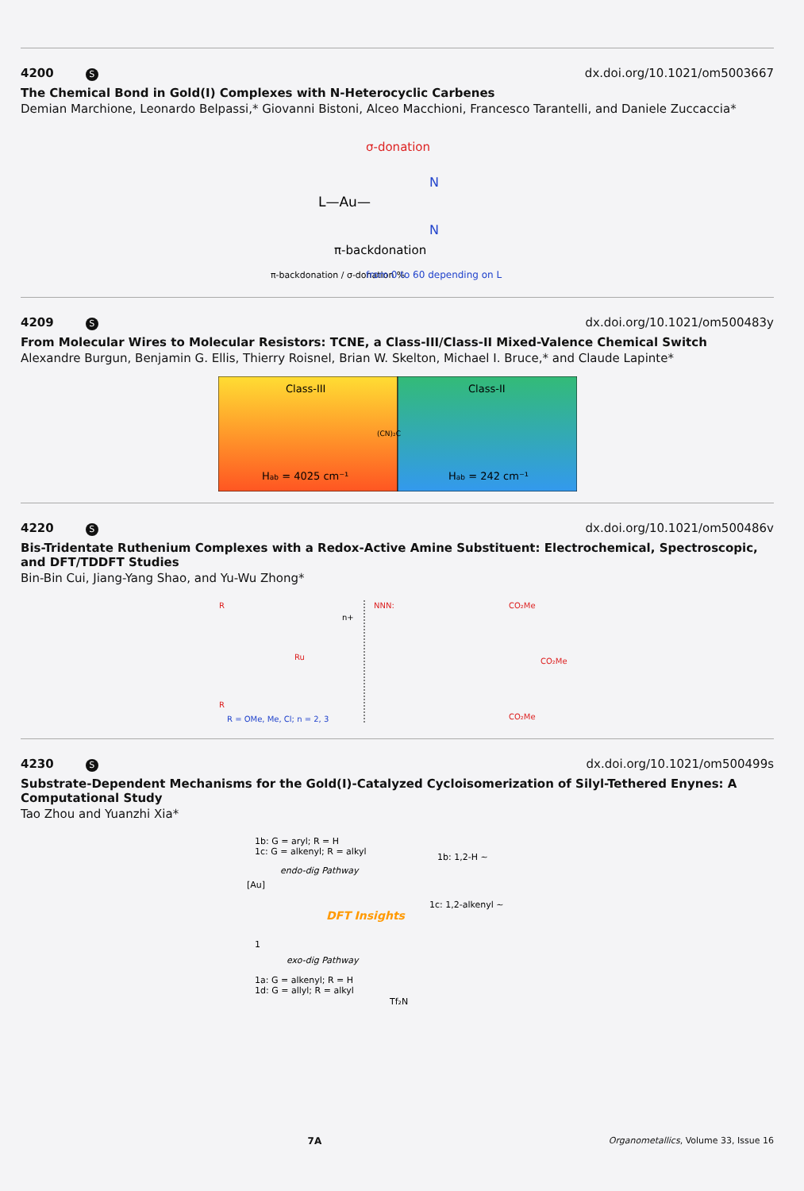4200 S dx.doi.org/10.1021/om5003667
The Chemical Bond in Gold(I) Complexes with N-Heterocyclic Carbenes
Demian Marchione, Leonardo Belpassi,* Giovanni Bistoni, Alceo Macchioni, Francesco Tarantelli, and Daniele Zuccaccia*
σ-donation
L—Au—
N
N
π-backdonation
π-backdonation / σ-donation %
from 0 to 60 depending on L
4209 S dx.doi.org/10.1021/om500483y
From Molecular Wires to Molecular Resistors: TCNE, a Class-III/Class-II Mixed-Valence Chemical Switch
Alexandre Burgun, Benjamin G. Ellis, Thierry Roisnel, Brian W. Skelton, Michael I. Bruce,* and Claude Lapinte*
Class-III
Class-II
(CN)₂C
Hab = 4025 cm⁻¹
Hab = 242 cm⁻¹
4220 S dx.doi.org/10.1021/om500486v
Bis-Tridentate Ruthenium Complexes with a Redox-Active Amine Substituent: Electrochemical, Spectroscopic, and DFT/TDDFT Studies
Bin-Bin Cui, Jiang-Yang Shao, and Yu-Wu Zhong*
R
Ru
n+
R
R = OMe, Me, Cl; n = 2, 3
NNN:
CO₂Me
CO₂Me
CO₂Me
4230 S dx.doi.org/10.1021/om500499s
Substrate-Dependent Mechanisms for the Gold(I)-Catalyzed Cycloisomerization of Silyl-Tethered Enynes: A Computational Study
Tao Zhou and Yuanzhi Xia*
1b: G = aryl; R = H
1c: G = alkenyl; R = alkyl
endo-dig Pathway
1b: 1,2-H ~
DFT Insights
1c: 1,2-alkenyl ~
[Au]
1
exo-dig Pathway
1a: G = alkenyl; R = H
1d: G = allyl; R = alkyl
Tf₂N
7A Organometallics, Volume 33, Issue 16